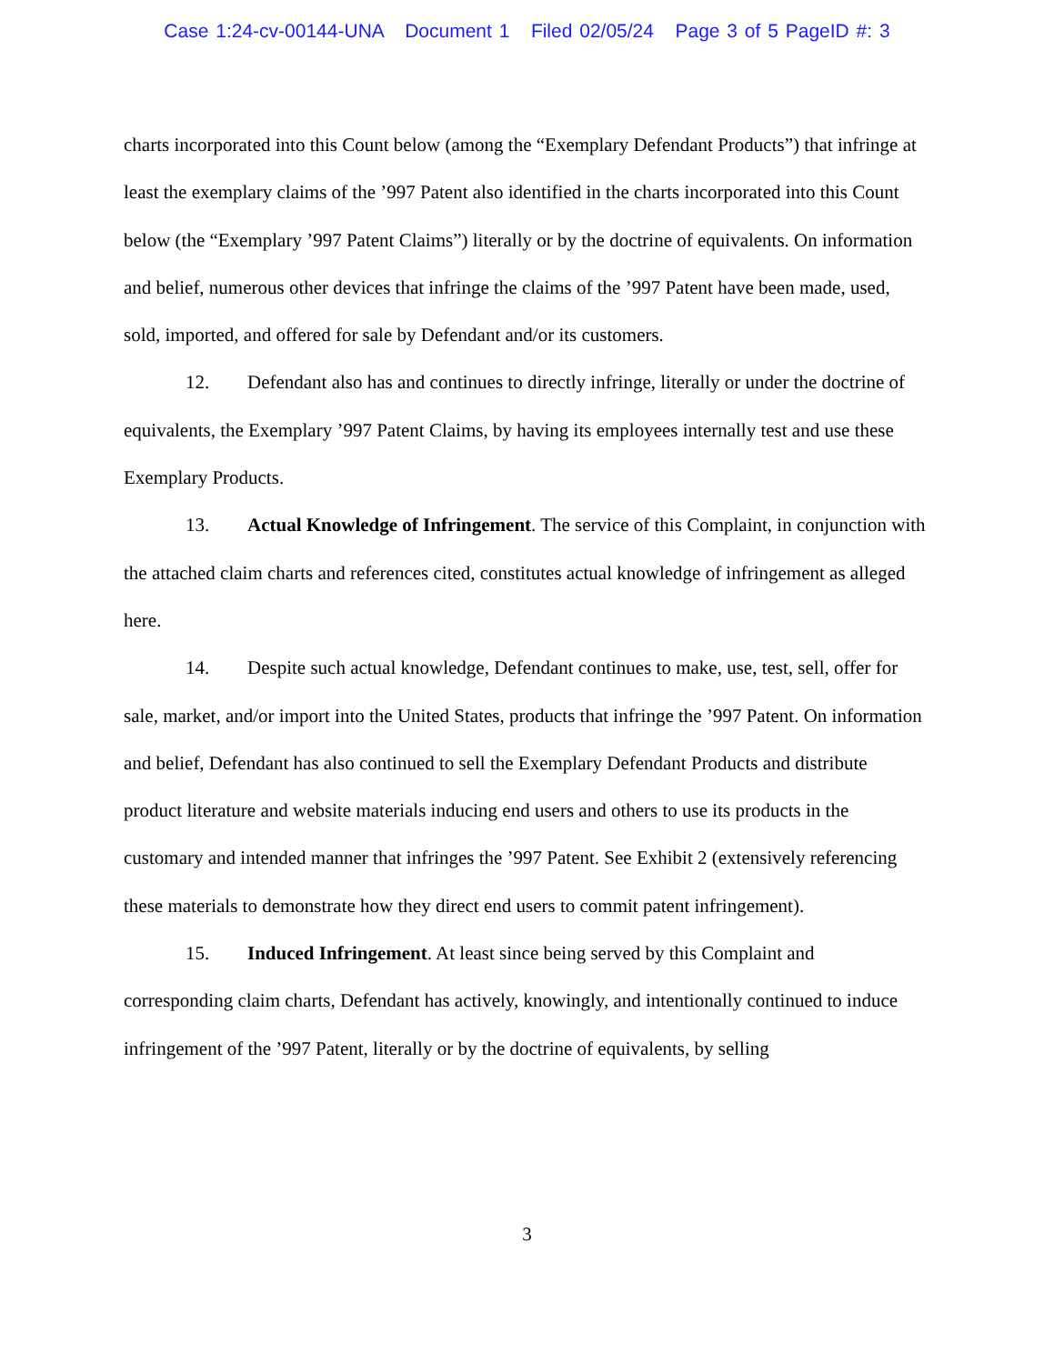Case 1:24-cv-00144-UNA Document 1 Filed 02/05/24 Page 3 of 5 PageID #: 3
charts incorporated into this Count below (among the “Exemplary Defendant Products”) that infringe at least the exemplary claims of the ’997 Patent also identified in the charts incorporated into this Count below (the “Exemplary ’997 Patent Claims”) literally or by the doctrine of equivalents. On information and belief, numerous other devices that infringe the claims of the ’997 Patent have been made, used, sold, imported, and offered for sale by Defendant and/or its customers.
12. Defendant also has and continues to directly infringe, literally or under the doctrine of equivalents, the Exemplary ’997 Patent Claims, by having its employees internally test and use these Exemplary Products.
13. Actual Knowledge of Infringement. The service of this Complaint, in conjunction with the attached claim charts and references cited, constitutes actual knowledge of infringement as alleged here.
14. Despite such actual knowledge, Defendant continues to make, use, test, sell, offer for sale, market, and/or import into the United States, products that infringe the ’997 Patent. On information and belief, Defendant has also continued to sell the Exemplary Defendant Products and distribute product literature and website materials inducing end users and others to use its products in the customary and intended manner that infringes the ’997 Patent. See Exhibit 2 (extensively referencing these materials to demonstrate how they direct end users to commit patent infringement).
15. Induced Infringement. At least since being served by this Complaint and corresponding claim charts, Defendant has actively, knowingly, and intentionally continued to induce infringement of the ’997 Patent, literally or by the doctrine of equivalents, by selling
3